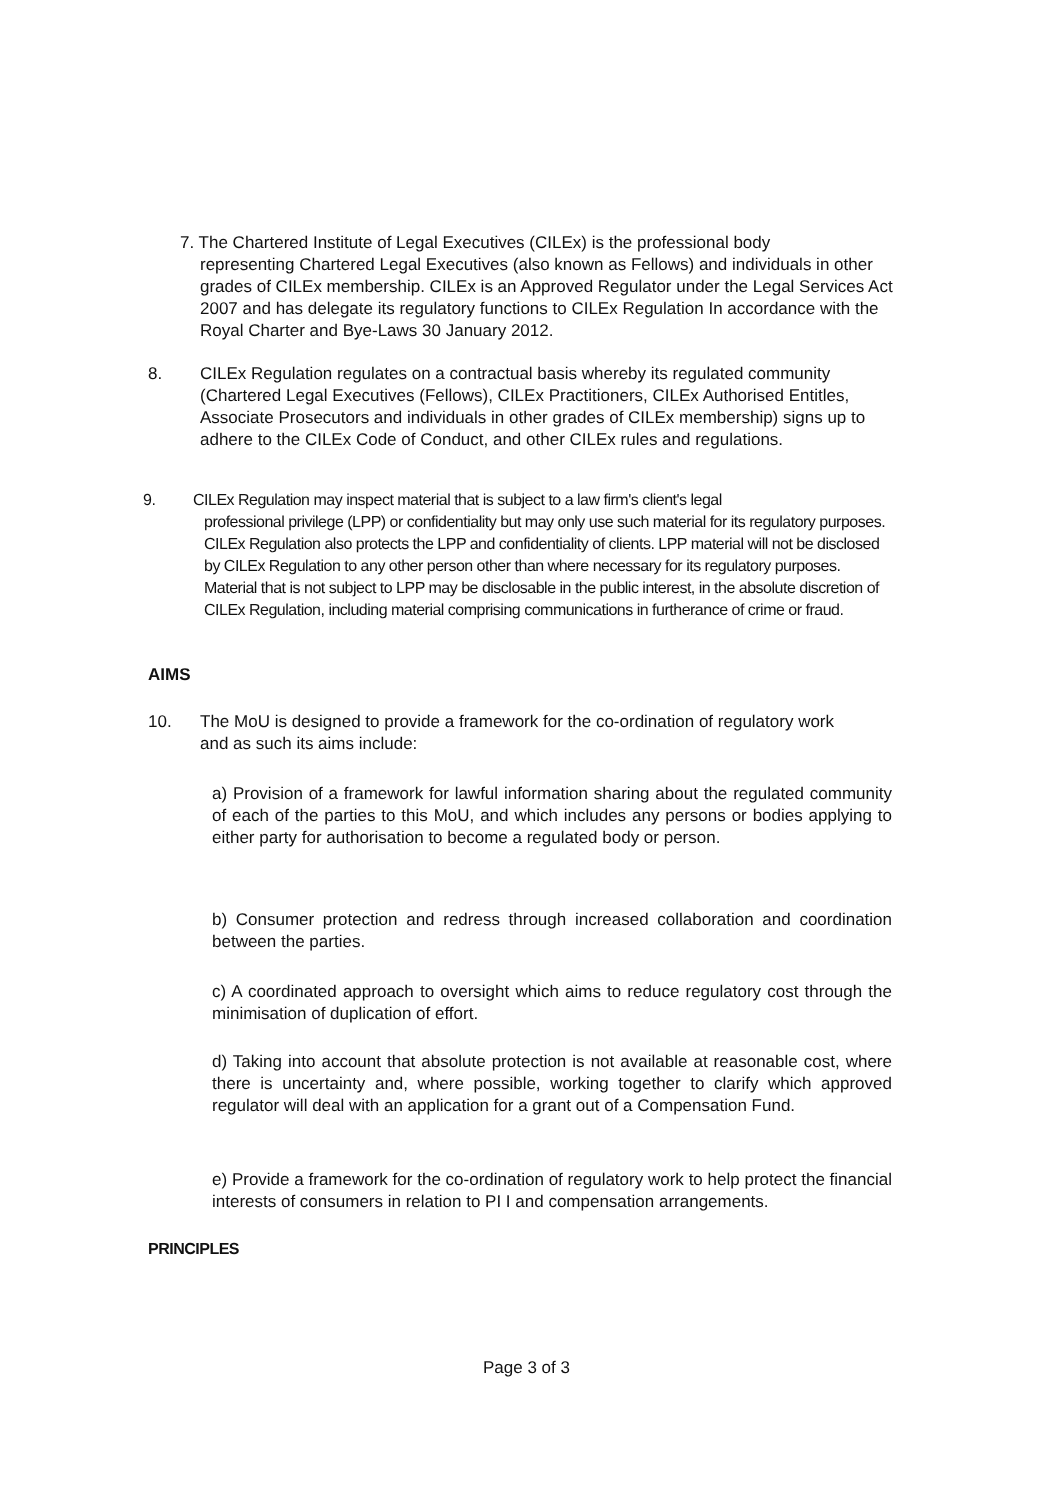7. The Chartered Institute of Legal Executives (CILEx) is the professional body
representing Chartered Legal Executives (also known as Fellows) and individuals in other grades of CILEx membership. CILEx is an Approved Regulator under the Legal Services Act 2007 and has delegate its regulatory functions to CILEx Regulation In accordance with the Royal Charter and Bye-Laws 30 January 2012.
8.
CILEx Regulation regulates on a contractual basis whereby its regulated community (Chartered Legal Executives (Fellows), CILEx Practitioners, CILEx Authorised Entitles, Associate Prosecutors and individuals in other grades of CILEx membership) signs up to adhere to the CILEx Code of Conduct, and other CILEx rules and regulations.
9.
CILEx Regulation may inspect material that is subject to a law firm's client's legal
professional privilege (LPP) or confidentiality but may only use such material for its regulatory purposes. CILEx Regulation also protects the LPP and confidentiality of clients. LPP material will not be disclosed by CILEx Regulation to any other person other than where necessary for its regulatory purposes. Material that is not subject to LPP may be disclosable in the public interest, in the absolute discretion of CILEx Regulation, including material comprising communications in furtherance of crime or fraud.
AIMS
10.
The MoU is designed to provide a framework for the co-ordination of regulatory work and as such its aims include:
a) Provision of a framework for lawful information sharing about the regulated community of each of the parties to this MoU, and which includes any persons or bodies applying to either party for authorisation to become a regulated body or person.
b) Consumer protection and redress through increased collaboration and coordination between the parties.
c) A coordinated approach to oversight which aims to reduce regulatory cost through the minimisation of duplication of effort.
d) Taking into account that absolute protection is not available at reasonable cost, where there is uncertainty and, where possible, working together to clarify which approved regulator will deal with an application for a grant out of a Compensation Fund.
e) Provide a framework for the co-ordination of regulatory work to help protect the financial interests of consumers in relation to PI I and compensation arrangements.
PRINCIPLES
Page 3 of 3